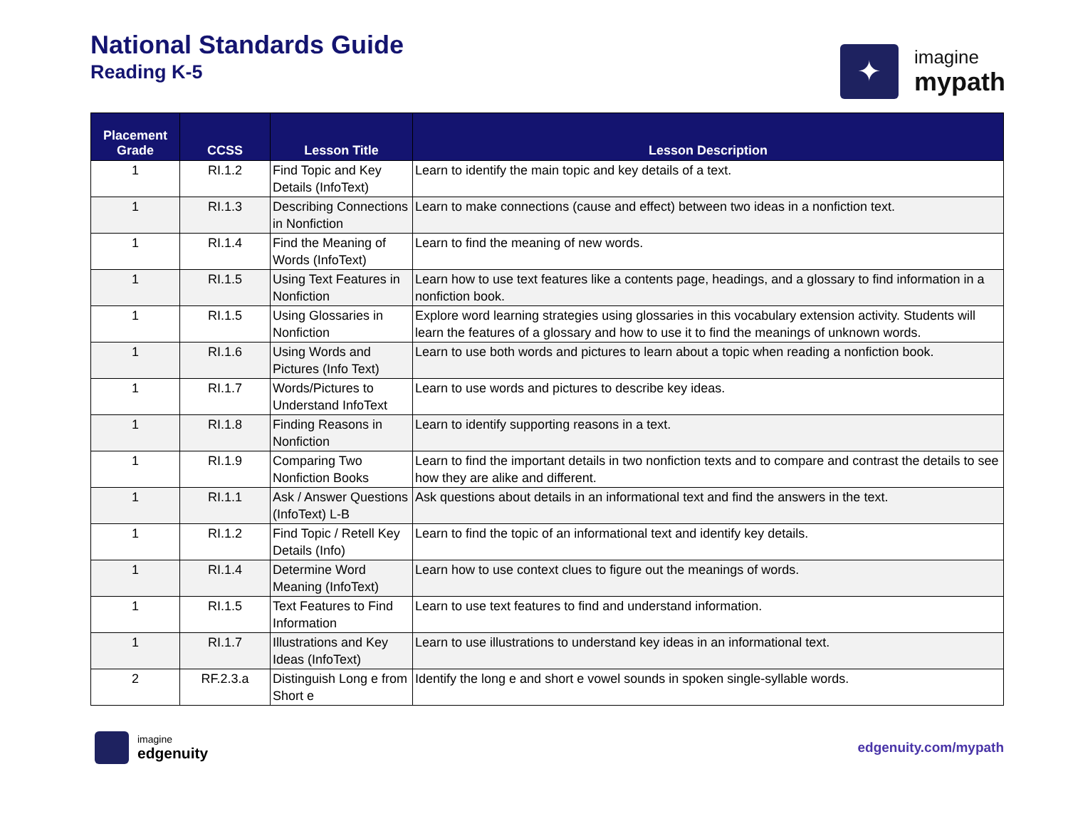National Standards Guide
Reading K-5
✦
imagine
mypath
| Placement Grade | CCSS | Lesson Title | Lesson Description |
| --- | --- | --- | --- |
| 1 | RI.1.2 | Find Topic and Key Details (InfoText) | Learn to identify the main topic and key details of a text. |
| 1 | RI.1.3 | Describing Connections in Nonfiction | Learn to make connections (cause and effect) between two ideas in a nonfiction text. |
| 1 | RI.1.4 | Find the Meaning of Words (InfoText) | Learn to find the meaning of new words. |
| 1 | RI.1.5 | Using Text Features in Nonfiction | Learn how to use text features like a contents page, headings, and a glossary to find information in a nonfiction book. |
| 1 | RI.1.5 | Using Glossaries in Nonfiction | Explore word learning strategies using glossaries in this vocabulary extension activity. Students will learn the features of a glossary and how to use it to find the meanings of unknown words. |
| 1 | RI.1.6 | Using Words and Pictures (Info Text) | Learn to use both words and pictures to learn about a topic when reading a nonfiction book. |
| 1 | RI.1.7 | Words/Pictures to Understand InfoText | Learn to use words and pictures to describe key ideas. |
| 1 | RI.1.8 | Finding Reasons in Nonfiction | Learn to identify supporting reasons in a text. |
| 1 | RI.1.9 | Comparing Two Nonfiction Books | Learn to find the important details in two nonfiction texts and to compare and contrast the details to see how they are alike and different. |
| 1 | RI.1.1 | Ask / Answer Questions (InfoText) L-B | Ask questions about details in an informational text and find the answers in the text. |
| 1 | RI.1.2 | Find Topic / Retell Key Details (Info) | Learn to find the topic of an informational text and identify key details. |
| 1 | RI.1.4 | Determine Word Meaning (InfoText) | Learn how to use context clues to figure out the meanings of words. |
| 1 | RI.1.5 | Text Features to Find Information | Learn to use text features to find and understand information. |
| 1 | RI.1.7 | Illustrations and Key Ideas (InfoText) | Learn to use illustrations to understand key ideas in an informational text. |
| 2 | RF.2.3.a | Distinguish Long e from Short e | Identify the long e and short e vowel sounds in spoken single-syllable words. |
imagine
edgenuity
edgenuity.com/mypath